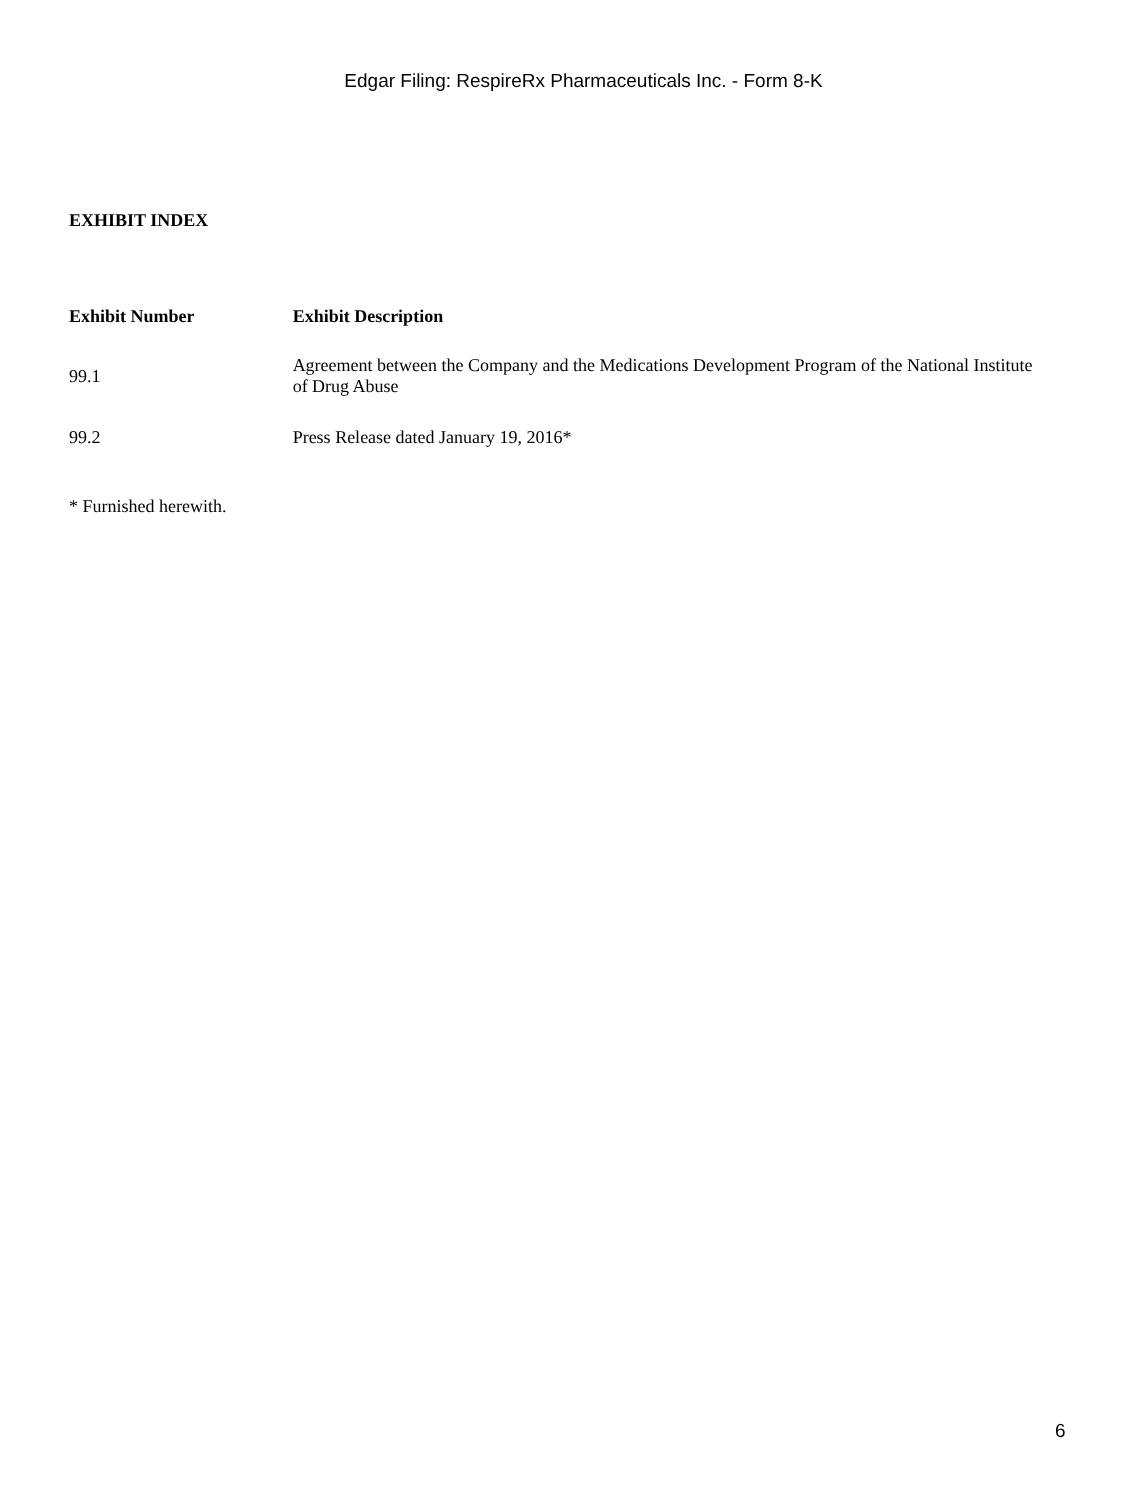Edgar Filing: RespireRx Pharmaceuticals Inc. - Form 8-K
EXHIBIT INDEX
| Exhibit Number | Exhibit Description |
| --- | --- |
| 99.1 | Agreement between the Company and the Medications Development Program of the National Institute of Drug Abuse |
| 99.2 | Press Release dated January 19, 2016* |
* Furnished herewith.
6